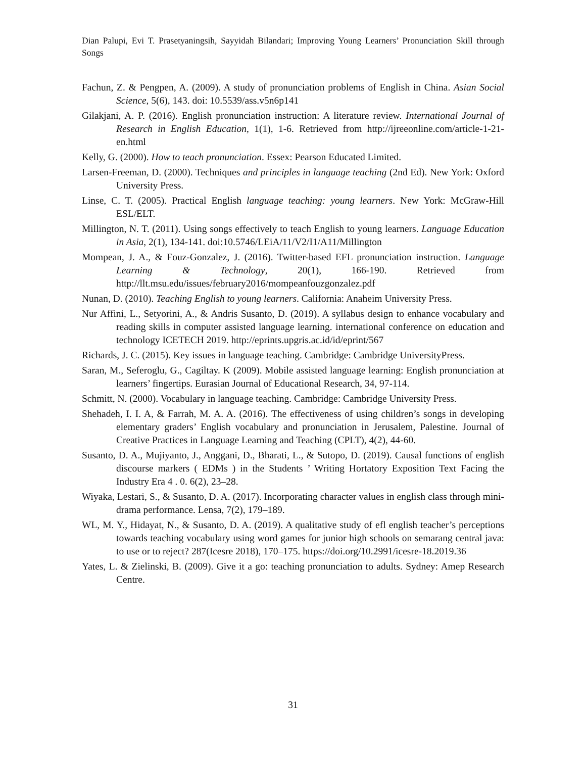Dian Palupi, Evi T. Prasetyaningsih, Sayyidah Bilandari; Improving Young Learners’ Pronunciation Skill through Songs
Fachun, Z. & Pengpen, A. (2009). A study of pronunciation problems of English in China. Asian Social Science, 5(6), 143. doi: 10.5539/ass.v5n6p141
Gilakjani, A. P. (2016). English pronunciation instruction: A literature review. International Journal of Research in English Education, 1(1), 1-6. Retrieved from http://ijreeonline.com/article-1-21-en.html
Kelly, G. (2000). How to teach pronunciation. Essex: Pearson Educated Limited.
Larsen-Freeman, D. (2000). Techniques and principles in language teaching (2nd Ed). New York: Oxford University Press.
Linse, C. T. (2005). Practical English language teaching: young learners. New York: McGraw-Hill ESL/ELT.
Millington, N. T. (2011). Using songs effectively to teach English to young learners. Language Education in Asia, 2(1), 134-141. doi:10.5746/LEiA/11/V2/I1/A11/Millington
Mompean, J. A., & Fouz-Gonzalez, J. (2016). Twitter-based EFL pronunciation instruction. Language Learning & Technology, 20(1), 166-190. Retrieved from http://llt.msu.edu/issues/february2016/mompeanfouzgonzalez.pdf
Nunan, D. (2010). Teaching English to young learners. California: Anaheim University Press.
Nur Affini, L., Setyorini, A., & Andris Susanto, D. (2019). A syllabus design to enhance vocabulary and reading skills in computer assisted language learning. international conference on education and technology ICETECH 2019. http://eprints.upgris.ac.id/id/eprint/567
Richards, J. C. (2015). Key issues in language teaching. Cambridge: Cambridge UniversityPress.
Saran, M., Seferoglu, G., Cagiltay. K (2009). Mobile assisted language learning: English pronunciation at learners’ fingertips. Eurasian Journal of Educational Research, 34, 97-114.
Schmitt, N. (2000). Vocabulary in language teaching. Cambridge: Cambridge University Press.
Shehadeh, I. I. A, & Farrah, M. A. A. (2016). The effectiveness of using children’s songs in developing elementary graders’ English vocabulary and pronunciation in Jerusalem, Palestine. Journal of Creative Practices in Language Learning and Teaching (CPLT), 4(2), 44-60.
Susanto, D. A., Mujiyanto, J., Anggani, D., Bharati, L., & Sutopo, D. (2019). Causal functions of english discourse markers ( EDMs ) in the Students ’ Writing Hortatory Exposition Text Facing the Industry Era 4 . 0. 6(2), 23–28.
Wiyaka, Lestari, S., & Susanto, D. A. (2017). Incorporating character values in english class through mini-drama performance. Lensa, 7(2), 179–189.
WL, M. Y., Hidayat, N., & Susanto, D. A. (2019). A qualitative study of efl english teacher’s perceptions towards teaching vocabulary using word games for junior high schools on semarang central java: to use or to reject? 287(Icesre 2018), 170–175. https://doi.org/10.2991/icesre-18.2019.36
Yates, L. & Zielinski, B. (2009). Give it a go: teaching pronunciation to adults. Sydney: Amep Research Centre.
31